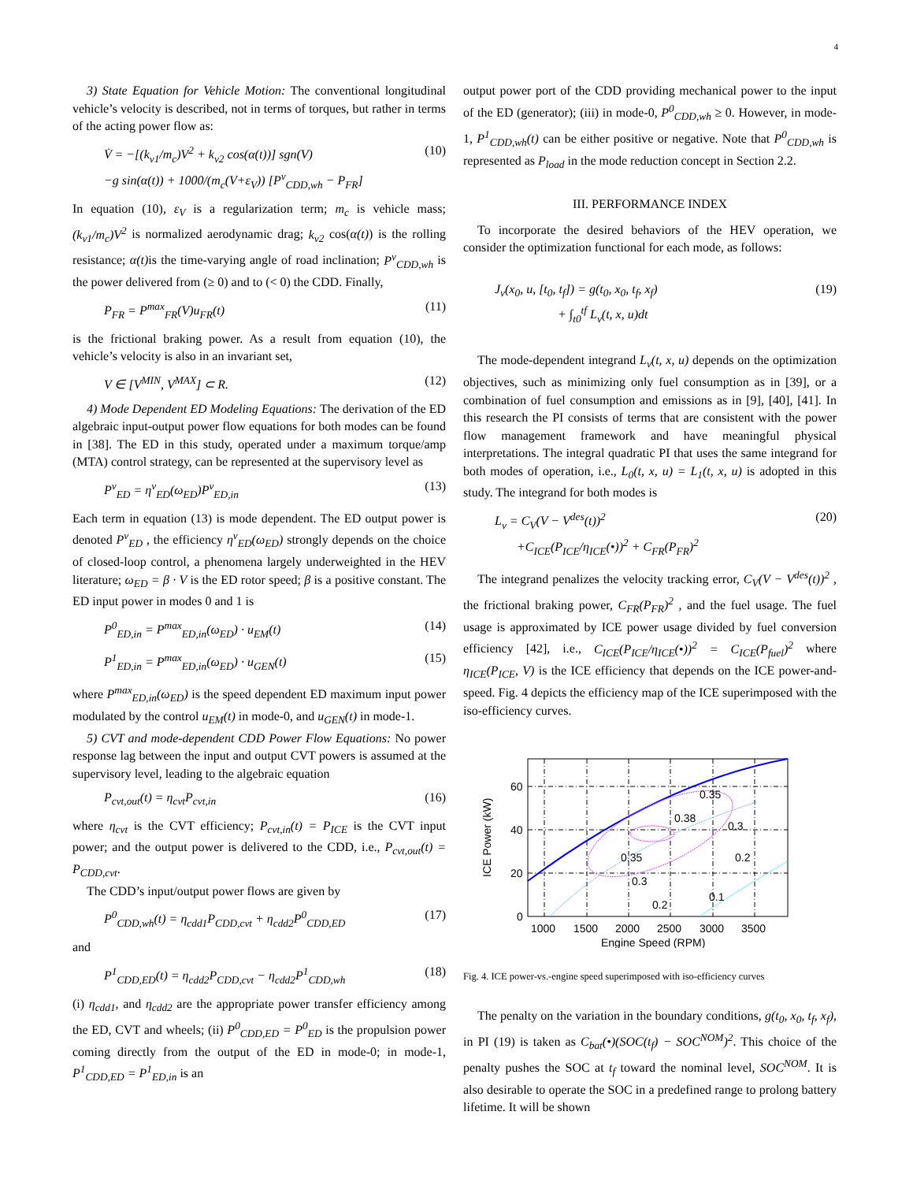4
3) State Equation for Vehicle Motion: The conventional longitudinal vehicle’s velocity is described, not in terms of torques, but rather in terms of the acting power flow as:
V̇ = −[(k<sub>v1</sub>/m<sub>c</sub>)V<sup>2</sup> + k<sub>v2</sub> cos(α(t))] sgn(V)
−g sin(α(t)) + 1000/(m<sub>c</sub>(V+ε<sub>V</sub>)) [P<sup>v</sup><sub>CDD,wh</sub> − P<sub>FR</sub>] (10)
In equation (10), ε<sub>V</sub> is a regularization term; m<sub>c</sub> is vehicle mass; (k<sub>v1</sub>/m<sub>c</sub>)V<sup>2</sup> is normalized aerodynamic drag; k<sub>v2</sub> cos(α(t)) is the rolling resistance; α(t) is the time-varying angle of road inclination; P<sup>v</sup><sub>CDD,wh</sub> is the power delivered from (≥ 0) and to (< 0) the CDD. Finally,
P<sub>FR</sub> = P<sup>max</sup><sub>FR</sub>(V)u<sub>FR</sub>(t) (11)
is the frictional braking power. As a result from equation (10), the vehicle’s velocity is also in an invariant set,
V ∈ [V<sup>MIN</sup>, V<sup>MAX</sup>] ⊂ R. (12)
4) Mode Dependent ED Modeling Equations: The derivation of the ED algebraic input-output power flow equations for both modes can be found in [38]. The ED in this study, operated under a maximum torque/amp (MTA) control strategy, can be represented at the supervisory level as
P<sup>v</sup><sub>ED</sub> = η<sup>v</sup><sub>ED</sub>(ω<sub>ED</sub>)P<sup>v</sup><sub>ED,in</sub> (13)
Each term in equation (13) is mode dependent. The ED output power is denoted P<sup>v</sup><sub>ED</sub> , the efficiency η<sup>v</sup><sub>ED</sub>(ω<sub>ED</sub>) strongly depends on the choice of closed-loop control, a phenomena largely underweighted in the HEV literature; ω<sub>ED</sub> = β · V is the ED rotor speed; β is a positive constant. The ED input power in modes 0 and 1 is
P<sup>0</sup><sub>ED,in</sub> = P<sup>max</sup><sub>ED,in</sub>(ω<sub>ED</sub>) · u<sub>EM</sub>(t) (14)
P<sup>1</sup><sub>ED,in</sub> = P<sup>max</sup><sub>ED,in</sub>(ω<sub>ED</sub>) · u<sub>GEN</sub>(t) (15)
where P<sup>max</sup><sub>ED,in</sub>(ω<sub>ED</sub>) is the speed dependent ED maximum input power modulated by the control u<sub>EM</sub>(t) in mode-0, and u<sub>GEN</sub>(t) in mode-1.
5) CVT and mode-dependent CDD Power Flow Equations: No power response lag between the input and output CVT powers is assumed at the supervisory level, leading to the algebraic equation
P<sub>cvt,out</sub>(t) = η<sub>cvt</sub>P<sub>cvt,in</sub> (16)
where η<sub>cvt</sub> is the CVT efficiency; P<sub>cvt,in</sub>(t) = P<sub>ICE</sub> is the CVT input power; and the output power is delivered to the CDD, i.e., P<sub>cvt,out</sub>(t) = P<sub>CDD,cvt</sub>.
The CDD’s input/output power flows are given by
P<sup>0</sup><sub>CDD,wh</sub>(t) = η<sub>cdd1</sub>P<sub>CDD,cvt</sub> + η<sub>cdd2</sub>P<sup>0</sup><sub>CDD,ED</sub> (17)
and
P<sup>1</sup><sub>CDD,ED</sub>(t) = η<sub>cdd2</sub>P<sub>CDD,cvt</sub> − η<sub>cdd2</sub>P<sup>1</sup><sub>CDD,wh</sub> (18)
(i) η<sub>cdd1</sub>, and η<sub>cdd2</sub> are the appropriate power transfer efficiency among the ED, CVT and wheels; (ii) P<sup>0</sup><sub>CDD,ED</sub> = P<sup>0</sup><sub>ED</sub> is the propulsion power coming directly from the output of the ED in mode-0; in mode-1, P<sup>1</sup><sub>CDD,ED</sub> = P<sup>1</sup><sub>ED,in</sub> is an
output power port of the CDD providing mechanical power to the input of the ED (generator); (iii) in mode-0, P<sup>0</sup><sub>CDD,wh</sub> ≥ 0. However, in mode-1, P<sup>1</sup><sub>CDD,wh</sub>(t) can be either positive or negative. Note that P<sup>0</sup><sub>CDD,wh</sub> is represented as P<sub>load</sub> in the mode reduction concept in Section 2.2.
III. PERFORMANCE INDEX
To incorporate the desired behaviors of the HEV operation, we consider the optimization functional for each mode, as follows:
J<sub>v</sub>(x<sub>0</sub>, u, [t<sub>0</sub>, t<sub>f</sub>]) = g(t<sub>0</sub>, x<sub>0</sub>, t<sub>f</sub>, x<sub>f</sub>)
+ ∫<sub>t0</sub><sup>tf</sup> L<sub>v</sub>(t, x, u)dt (19)
The mode-dependent integrand L<sub>v</sub>(t, x, u) depends on the optimization objectives, such as minimizing only fuel consumption as in [39], or a combination of fuel consumption and emissions as in [9], [40], [41]. In this research the PI consists of terms that are consistent with the power flow management framework and have meaningful physical interpretations. The integral quadratic PI that uses the same integrand for both modes of operation, i.e., L<sub>0</sub>(t, x, u) = L<sub>1</sub>(t, x, u) is adopted in this study. The integrand for both modes is
L<sub>v</sub> = C<sub>V</sub>(V − V<sup>des</sup>(t))<sup>2</sup>
+C<sub>ICE</sub>(P<sub>ICE</sub>/η<sub>ICE</sub>(•))<sup>2</sup> + C<sub>FR</sub>(P<sub>FR</sub>)<sup>2</sup> (20)
The integrand penalizes the velocity tracking error, C<sub>V</sub>(V − V<sup>des</sup>(t))<sup>2</sup> , the frictional braking power, C<sub>FR</sub>(P<sub>FR</sub>)<sup>2</sup> , and the fuel usage. The fuel usage is approximated by ICE power usage divided by fuel conversion efficiency [42], i.e., C<sub>ICE</sub>(P<sub>ICE</sub>/η<sub>ICE</sub>(•))<sup>2</sup> = C<sub>ICE</sub>(P<sub>fuel</sub>)<sup>2</sup> where η<sub>ICE</sub>(P<sub>ICE</sub>, V) is the ICE efficiency that depends on the ICE power-and-speed. Fig. 4 depicts the efficiency map of the ICE superimposed with the iso-efficiency curves.
60
40
20
0
1000
1500
2000
2500
3000
3500
Engine Speed (RPM)
ICE Power (kW)
0.35
0.3
0.2
0.1
0.2
0.3
0.38
0.35
Fig. 4. ICE power-vs.-engine speed superimposed with iso-efficiency curves
The penalty on the variation in the boundary conditions, g(t<sub>0</sub>, x<sub>0</sub>, t<sub>f</sub>, x<sub>f</sub>), in PI (19) is taken as C<sub>bat</sub>(•)(SOC(t<sub>f</sub>) − SOC<sup>NOM</sup>)<sup>2</sup>. This choice of the penalty pushes the SOC at t<sub>f</sub> toward the nominal level, SOC<sup>NOM</sup>. It is also desirable to operate the SOC in a predefined range to prolong battery lifetime. It will be shown